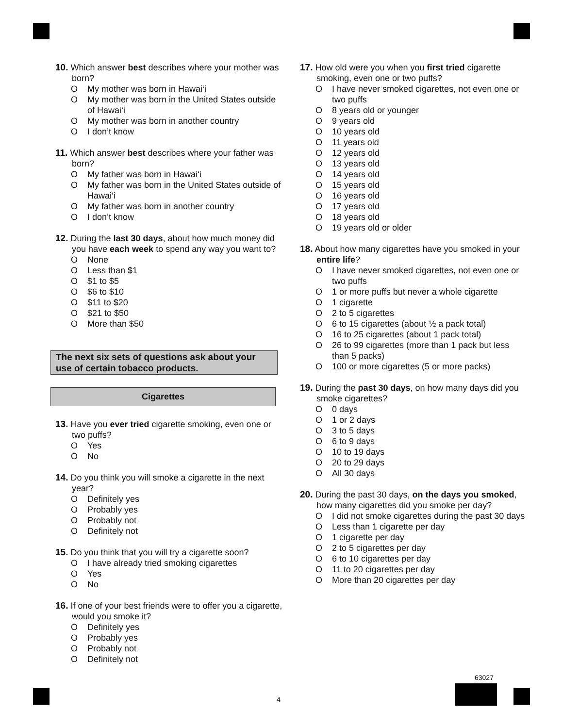10. Which answer best describes where your mother was born?
O My mother was born in Hawai‘i
O My mother was born in the United States outside of Hawai‘i
O My mother was born in another country
O I don’t know
11. Which answer best describes where your father was born?
O My father was born in Hawai‘i
O My father was born in the United States outside of Hawai‘i
O My father was born in another country
O I don’t know
12. During the last 30 days, about how much money did you have each week to spend any way you want to?
O None
O Less than $1
O $1 to $5
O $6 to $10
O $11 to $20
O $21 to $50
O More than $50
The next six sets of questions ask about your use of certain tobacco products.
Cigarettes
13. Have you ever tried cigarette smoking, even one or two puffs?
O Yes
O No
14. Do you think you will smoke a cigarette in the next year?
O Definitely yes
O Probably yes
O Probably not
O Definitely not
15. Do you think that you will try a cigarette soon?
O I have already tried smoking cigarettes
O Yes
O No
16. If one of your best friends were to offer you a cigarette, would you smoke it?
O Definitely yes
O Probably yes
O Probably not
O Definitely not
17. How old were you when you first tried cigarette smoking, even one or two puffs?
O I have never smoked cigarettes, not even one or two puffs
O 8 years old or younger
O 9 years old
O 10 years old
O 11 years old
O 12 years old
O 13 years old
O 14 years old
O 15 years old
O 16 years old
O 17 years old
O 18 years old
O 19 years old or older
18. About how many cigarettes have you smoked in your entire life?
O I have never smoked cigarettes, not even one or two puffs
O 1 or more puffs but never a whole cigarette
O 1 cigarette
O 2 to 5 cigarettes
O 6 to 15 cigarettes (about ½ a pack total)
O 16 to 25 cigarettes (about 1 pack total)
O 26 to 99 cigarettes (more than 1 pack but less than 5 packs)
O 100 or more cigarettes (5 or more packs)
19. During the past 30 days, on how many days did you smoke cigarettes?
O 0 days
O 1 or 2 days
O 3 to 5 days
O 6 to 9 days
O 10 to 19 days
O 20 to 29 days
O All 30 days
20. During the past 30 days, on the days you smoked, how many cigarettes did you smoke per day?
O I did not smoke cigarettes during the past 30 days
O Less than 1 cigarette per day
O 1 cigarette per day
O 2 to 5 cigarettes per day
O 6 to 10 cigarettes per day
O 11 to 20 cigarettes per day
O More than 20 cigarettes per day
63027
4